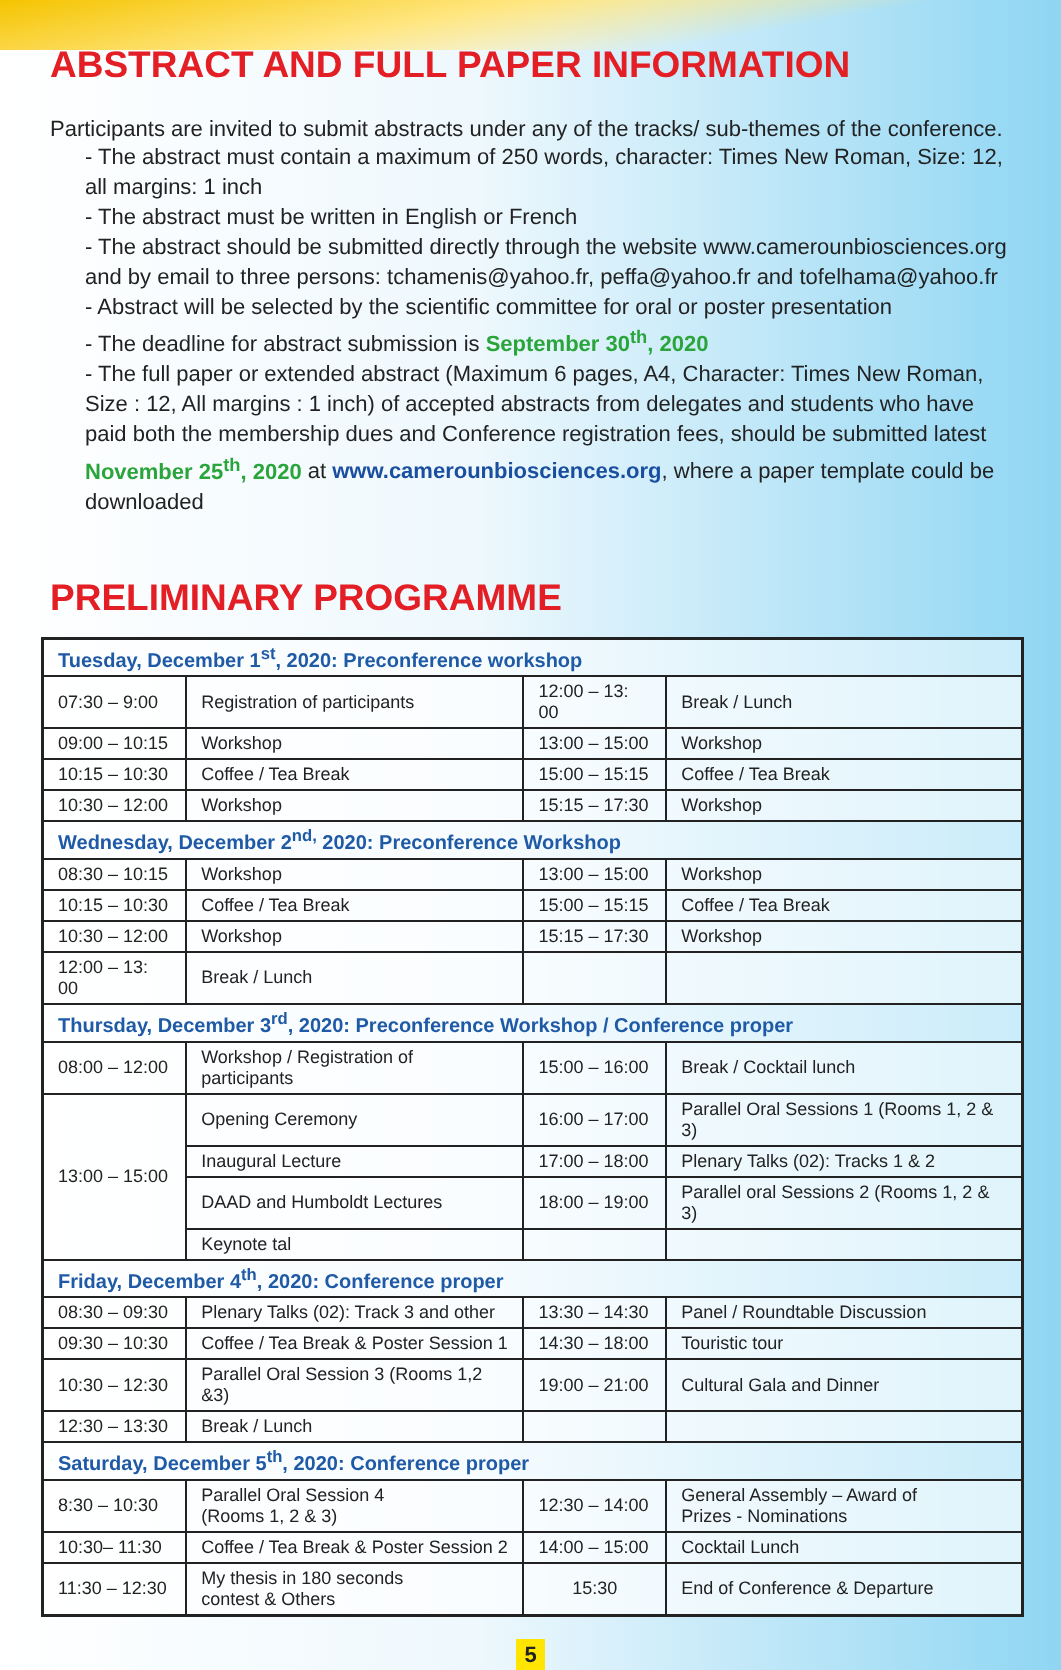ABSTRACT AND FULL PAPER INFORMATION
Participants are invited to submit abstracts under any of the tracks/ sub-themes of the conference.
- The abstract must contain a maximum of 250 words, character: Times New Roman, Size: 12, all margins: 1 inch
- The abstract must be written in English or French
- The abstract should be submitted directly through the website www.camerounbiosciences.org and by email to three persons: tchamenis@yahoo.fr, peffa@yahoo.fr and tofelhama@yahoo.fr
- Abstract will be selected by the scientific committee for oral or poster presentation
- The deadline for abstract submission is September 30<sup>th</sup>, 2020
- The full paper or extended abstract (Maximum 6 pages, A4, Character: Times New Roman, Size : 12, All margins : 1 inch) of accepted abstracts from delegates and students who have paid both the membership dues and Conference registration fees, should be submitted latest November 25<sup>th</sup>, 2020 at www.camerounbiosciences.org, where a paper template could be downloaded
PRELIMINARY PROGRAMME
| Tuesday, December 1<sup>st</sup>, 2020: Preconference workshop | | | |
| 07:30 – 9:00 | Registration of participants | 12:00 – 13: 00 | Break / Lunch |
| 09:00 – 10:15 | Workshop | 13:00 – 15:00 | Workshop |
| 10:15 – 10:30 | Coffee / Tea Break | 15:00 – 15:15 | Coffee / Tea Break |
| 10:30 – 12:00 | Workshop | 15:15 – 17:30 | Workshop |
| Wednesday, December 2<sup>nd,</sup> 2020: Preconference Workshop | | | |
| 08:30 – 10:15 | Workshop | 13:00 – 15:00 | Workshop |
| 10:15 – 10:30 | Coffee / Tea Break | 15:00 – 15:15 | Coffee / Tea Break |
| 10:30 – 12:00 | Workshop | 15:15 – 17:30 | Workshop |
| 12:00 – 13: 00 | Break / Lunch | | |
| Thursday, December 3<sup>rd</sup>, 2020: Preconference Workshop / Conference proper | | | |
| 08:00 – 12:00 | Workshop / Registration of participants | 15:00 – 16:00 | Break / Cocktail lunch |
| 13:00 – 15:00 | Opening Ceremony | 16:00 – 17:00 | Parallel Oral Sessions 1 (Rooms 1, 2 & 3) |
| | Inaugural Lecture | 17:00 – 18:00 | Plenary Talks (02): Tracks 1 & 2 |
| | DAAD and Humboldt Lectures | 18:00 – 19:00 | Parallel oral Sessions 2 (Rooms 1, 2 & 3) |
| | Keynote tal | | |
| Friday, December 4<sup>th</sup>, 2020: Conference proper | | | |
| 08:30 – 09:30 | Plenary Talks (02): Track 3 and other | 13:30 – 14:30 | Panel / Roundtable Discussion |
| 09:30 – 10:30 | Coffee / Tea Break & Poster Session 1 | 14:30 – 18:00 | Touristic tour |
| 10:30 – 12:30 | Parallel Oral Session 3 (Rooms 1,2 &3) | 19:00 – 21:00 | Cultural Gala and Dinner |
| 12:30 – 13:30 | Break / Lunch | | |
| Saturday, December 5<sup>th</sup>, 2020: Conference proper | | | |
| 8:30 – 10:30 | Parallel Oral Session 4 (Rooms 1, 2 & 3) | 12:30 – 14:00 | General Assembly – Award of Prizes - Nominations |
| 10:30– 11:30 | Coffee / Tea Break & Poster Session 2 | 14:00 – 15:00 | Cocktail Lunch |
| 11:30 – 12:30 | My thesis in 180 seconds contest & Others | 15:30 | End of Conference & Departure |
5